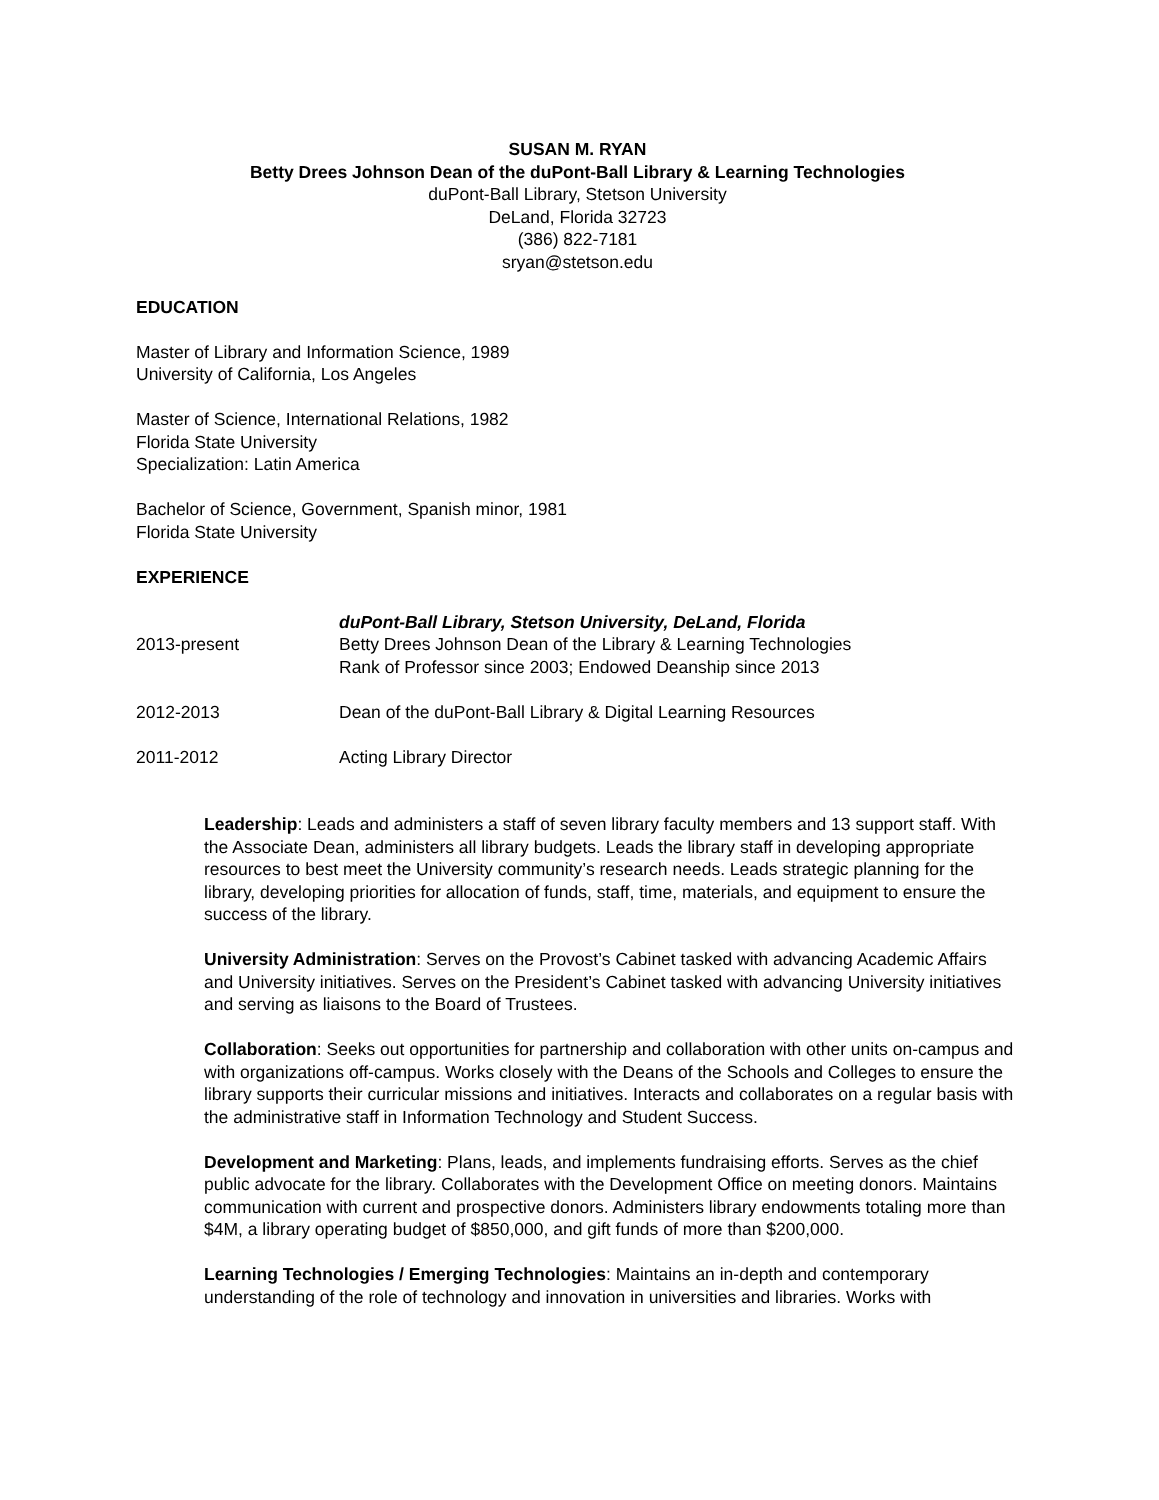SUSAN M. RYAN
Betty Drees Johnson Dean of the duPont-Ball Library & Learning Technologies
duPont-Ball Library, Stetson University
DeLand, Florida 32723
(386) 822-7181
sryan@stetson.edu
EDUCATION
Master of Library and Information Science, 1989
University of California, Los Angeles
Master of Science, International Relations, 1982
Florida State University
Specialization: Latin America
Bachelor of Science, Government, Spanish minor, 1981
Florida State University
EXPERIENCE
duPont-Ball Library, Stetson University, DeLand, Florida
2013-present Betty Drees Johnson Dean of the Library & Learning Technologies
Rank of Professor since 2003; Endowed Deanship since 2013
2012-2013 Dean of the duPont-Ball Library & Digital Learning Resources
2011-2012 Acting Library Director
Leadership: Leads and administers a staff of seven library faculty members and 13 support staff. With the Associate Dean, administers all library budgets. Leads the library staff in developing appropriate resources to best meet the University community’s research needs. Leads strategic planning for the library, developing priorities for allocation of funds, staff, time, materials, and equipment to ensure the success of the library.
University Administration: Serves on the Provost’s Cabinet tasked with advancing Academic Affairs and University initiatives. Serves on the President’s Cabinet tasked with advancing University initiatives and serving as liaisons to the Board of Trustees.
Collaboration: Seeks out opportunities for partnership and collaboration with other units on-campus and with organizations off-campus. Works closely with the Deans of the Schools and Colleges to ensure the library supports their curricular missions and initiatives. Interacts and collaborates on a regular basis with the administrative staff in Information Technology and Student Success.
Development and Marketing: Plans, leads, and implements fundraising efforts. Serves as the chief public advocate for the library. Collaborates with the Development Office on meeting donors. Maintains communication with current and prospective donors. Administers library endowments totaling more than $4M, a library operating budget of $850,000, and gift funds of more than $200,000.
Learning Technologies / Emerging Technologies: Maintains an in-depth and contemporary understanding of the role of technology and innovation in universities and libraries. Works with